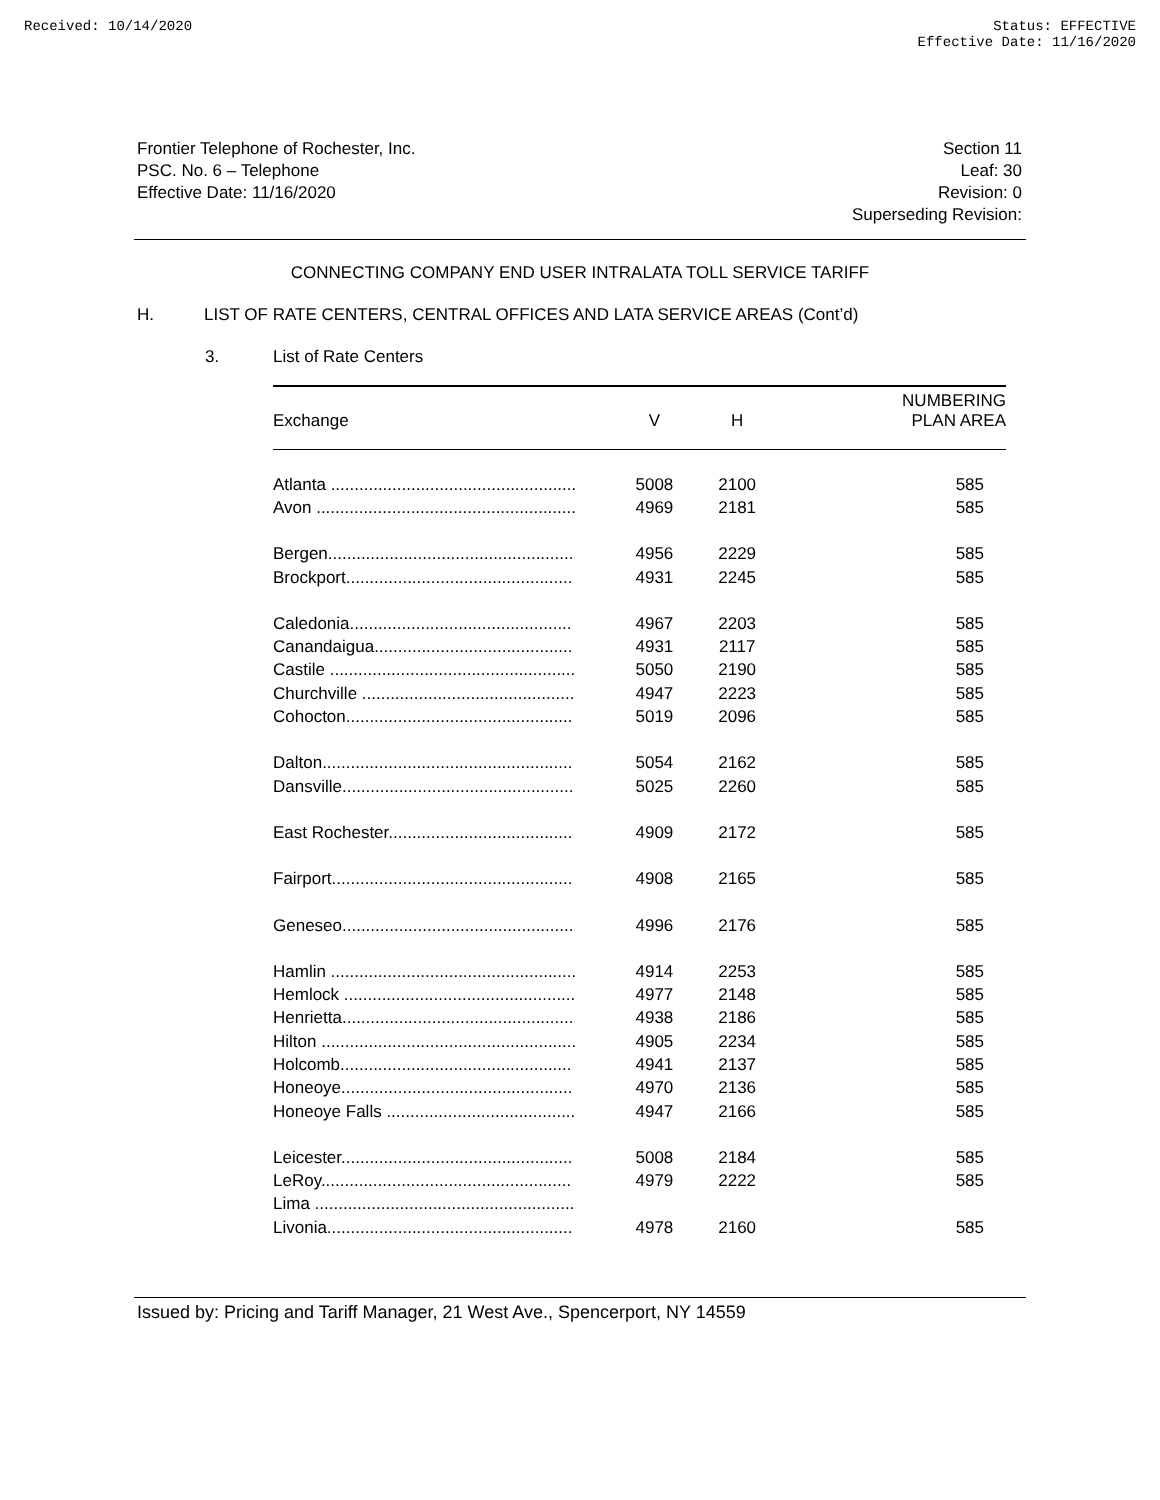Received: 10/14/2020 Status: EFFECTIVE
Effective Date: 11/16/2020
Frontier Telephone of Rochester, Inc.
PSC. No. 6 – Telephone
Effective Date: 11/16/2020
Section 11
Leaf: 30
Revision: 0
Superseding Revision:
CONNECTING COMPANY END USER INTRALATA TOLL SERVICE TARIFF
H. LIST OF RATE CENTERS, CENTRAL OFFICES AND LATA SERVICE AREAS (Cont’d)
3. List of Rate Centers
| Exchange | V | H | NUMBERING PLAN AREA |
| --- | --- | --- | --- |
| Atlanta .................................................... | 5008 | 2100 | 585 |
| Avon ....................................................... | 4969 | 2181 | 585 |
| Bergen.................................................... | 4956 | 2229 | 585 |
| Brockport................................................ | 4931 | 2245 | 585 |
| Caledonia............................................... | 4967 | 2203 | 585 |
| Canandaigua.......................................... | 4931 | 2117 | 585 |
| Castile .................................................... | 5050 | 2190 | 585 |
| Churchville ............................................. | 4947 | 2223 | 585 |
| Cohocton................................................ | 5019 | 2096 | 585 |
| Dalton..................................................... | 5054 | 2162 | 585 |
| Dansville................................................. | 5025 | 2260 | 585 |
| East Rochester....................................... | 4909 | 2172 | 585 |
| Fairport................................................... | 4908 | 2165 | 585 |
| Geneseo................................................. | 4996 | 2176 | 585 |
| Hamlin .................................................... | 4914 | 2253 | 585 |
| Hemlock ................................................. | 4977 | 2148 | 585 |
| Henrietta................................................. | 4938 | 2186 | 585 |
| Hilton ...................................................... | 4905 | 2234 | 585 |
| Holcomb................................................. | 4941 | 2137 | 585 |
| Honeoye................................................. | 4970 | 2136 | 585 |
| Honeoye Falls ........................................ | 4947 | 2166 | 585 |
| Leicester................................................. | 5008 | 2184 | 585 |
| LeRoy..................................................... | 4979 | 2222 | 585 |
| Lima ....................................................... | | | |
| Livonia.................................................... | 4978 | 2160 | 585 |
Issued by: Pricing and Tariff Manager, 21 West Ave., Spencerport, NY 14559